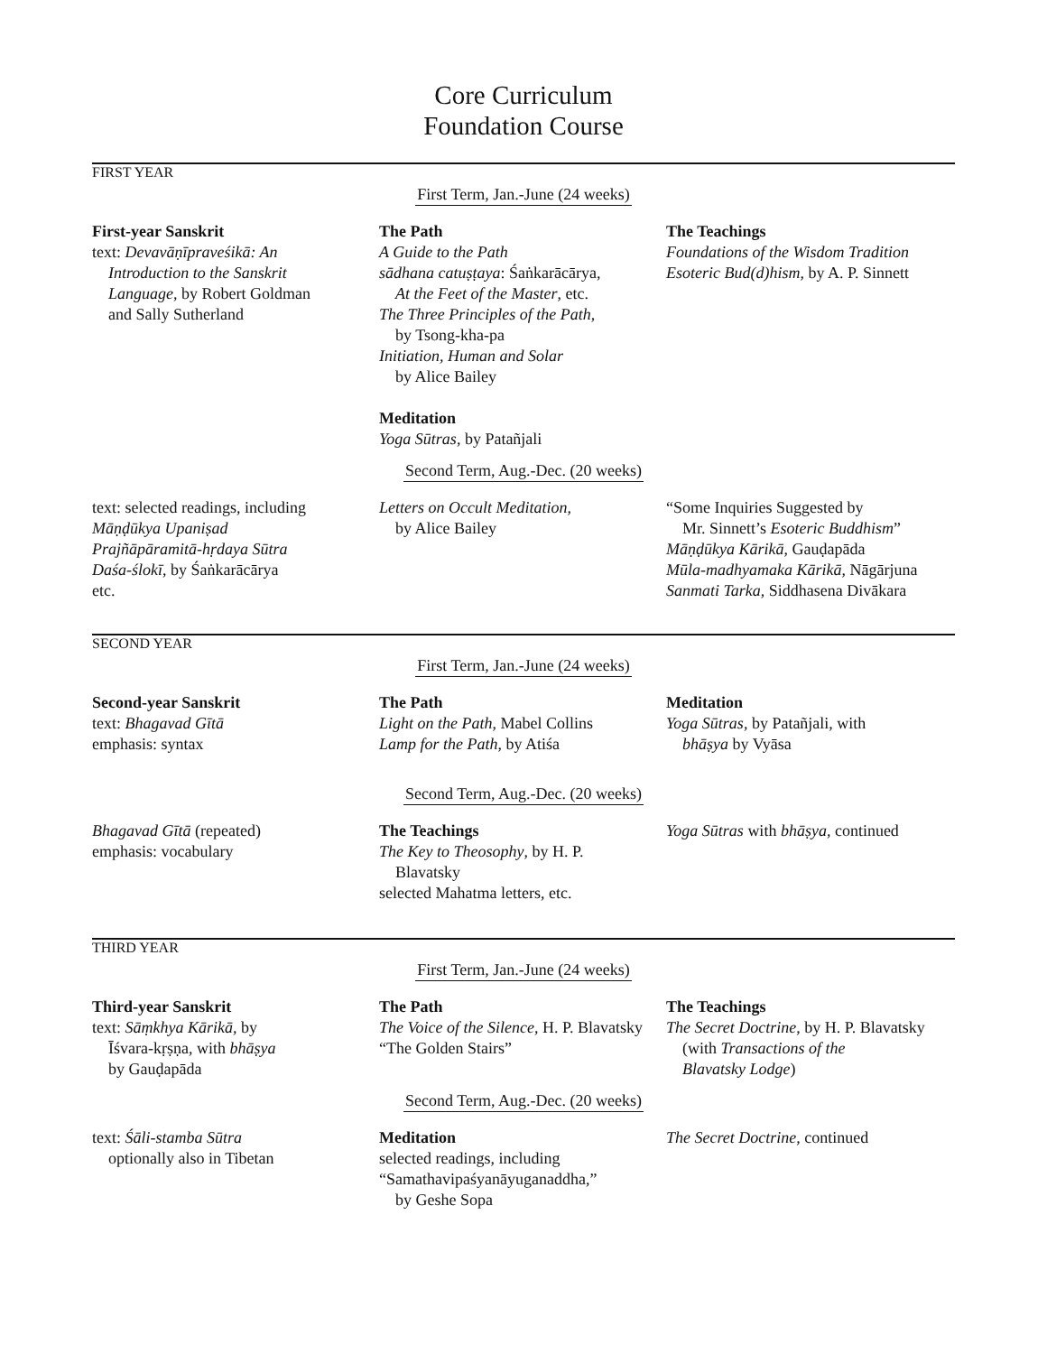Core Curriculum
Foundation Course
FIRST YEAR
First Term, Jan.-June (24 weeks)
First-year Sanskrit
text: Devavāṇīpraveśikā: An
Introduction to the Sanskrit
Language, by Robert Goldman
and Sally Sutherland
The Path
A Guide to the Path
sādhana catuṣṭaya: Śaṅkarācārya,
At the Feet of the Master, etc.
The Three Principles of the Path,
by Tsong-kha-pa
Initiation, Human and Solar
by Alice Bailey
Meditation
Yoga Sūtras, by Patañjali
The Teachings
Foundations of the Wisdom Tradition
Esoteric Bud(d)hism, by A. P. Sinnett
Second Term, Aug.-Dec. (20 weeks)
text: selected readings, including
Māṇḍūkya Upaniṣad
Prajñāpāramitā-hṛdaya Sūtra
Daśa-ślokī, by Śaṅkarācārya
etc.
Letters on Occult Meditation,
by Alice Bailey
“Some Inquiries Suggested by
Mr. Sinnett’s Esoteric Buddhism”
Māṇḍūkya Kārikā, Gauḍapāda
Mūla-madhyamaka Kārikā, Nāgārjuna
Sanmati Tarka, Siddhasena Divākara
SECOND YEAR
First Term, Jan.-June (24 weeks)
Second-year Sanskrit
text: Bhagavad Gītā
emphasis: syntax
The Path
Light on the Path, Mabel Collins
Lamp for the Path, by Atiśa
Meditation
Yoga Sūtras, by Patañjali, with
bhāṣya by Vyāsa
Second Term, Aug.-Dec. (20 weeks)
Bhagavad Gītā (repeated)
emphasis: vocabulary
The Teachings
The Key to Theosophy, by H. P.
Blavatsky
selected Mahatma letters, etc.
Yoga Sūtras with bhāṣya, continued
THIRD YEAR
First Term, Jan.-June (24 weeks)
Third-year Sanskrit
text: Sāṃkhya Kārikā, by
Īśvara-kṛṣṇa, with bhāṣya
by Gauḍapāda
The Path
The Voice of the Silence, H. P. Blavatsky
“The Golden Stairs”
The Teachings
The Secret Doctrine, by H. P. Blavatsky
(with Transactions of the
Blavatsky Lodge)
Second Term, Aug.-Dec. (20 weeks)
text: Śāli-stamba Sūtra
optionally also in Tibetan
Meditation
selected readings, including
“Samathavipaśyanāyuganaddha,”
by Geshe Sopa
The Secret Doctrine, continued